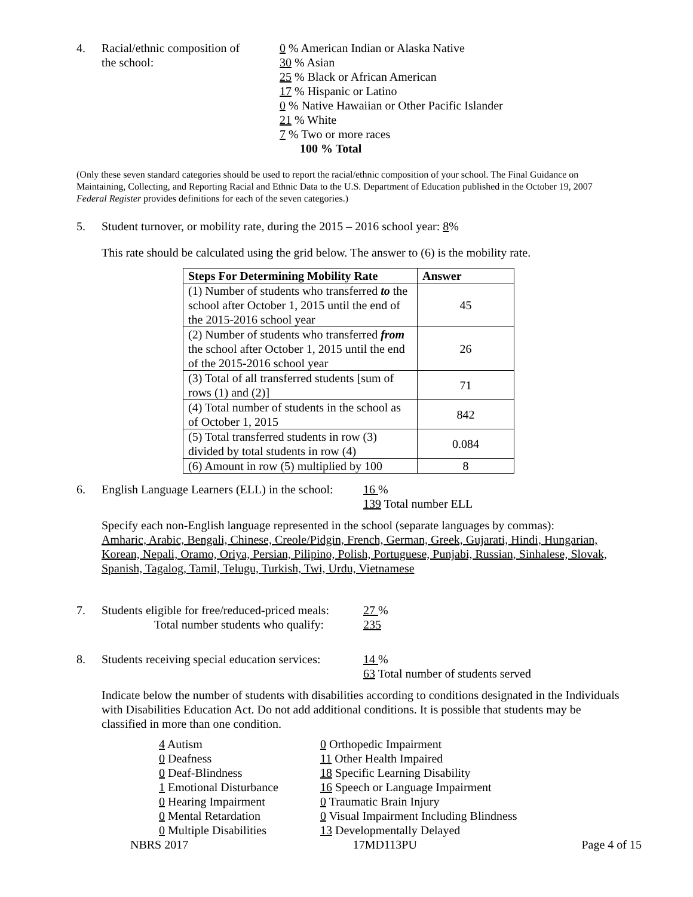4. Racial/ethnic composition of
the school:
0 % American Indian or Alaska Native
30 % Asian
25 % Black or African American
17 % Hispanic or Latino
0 % Native Hawaiian or Other Pacific Islander
21 % White
7 % Two or more races
100 % Total
(Only these seven standard categories should be used to report the racial/ethnic composition of your school. The Final Guidance on Maintaining, Collecting, and Reporting Racial and Ethnic Data to the U.S. Department of Education published in the October 19, 2007 Federal Register provides definitions for each of the seven categories.)
5. Student turnover, or mobility rate, during the 2015 – 2016 school year: 8%
This rate should be calculated using the grid below. The answer to (6) is the mobility rate.
| Steps For Determining Mobility Rate | Answer |
| --- | --- |
| (1) Number of students who transferred to the school after October 1, 2015 until the end of the 2015-2016 school year | 45 |
| (2) Number of students who transferred from the school after October 1, 2015 until the end of the 2015-2016 school year | 26 |
| (3) Total of all transferred students [sum of rows (1) and (2)] | 71 |
| (4) Total number of students in the school as of October 1, 2015 | 842 |
| (5) Total transferred students in row (3) divided by total students in row (4) | 0.084 |
| (6) Amount in row (5) multiplied by 100 | 8 |
6. English Language Learners (ELL) in the school:
16 %
139 Total number ELL
Specify each non-English language represented in the school (separate languages by commas):
Amharic, Arabic, Bengali, Chinese, Creole/Pidgin, French, German, Greek, Gujarati, Hindi, Hungarian, Korean, Nepali, Oramo, Oriya, Persian, Pilipino, Polish, Portuguese, Punjabi, Russian, Sinhalese, Slovak, Spanish, Tagalog, Tamil, Telugu, Turkish, Twi, Urdu, Vietnamese
7. Students eligible for free/reduced-priced meals:
Total number students who qualify:
27 %
235
8. Students receiving special education services:
14 %
63 Total number of students served
Indicate below the number of students with disabilities according to conditions designated in the Individuals with Disabilities Education Act. Do not add additional conditions. It is possible that students may be classified in more than one condition.
4 Autism
0 Orthopedic Impairment
0 Deafness
11 Other Health Impaired
0 Deaf-Blindness
18 Specific Learning Disability
1 Emotional Disturbance
16 Speech or Language Impairment
0 Hearing Impairment
0 Traumatic Brain Injury
0 Mental Retardation
0 Visual Impairment Including Blindness
0 Multiple Disabilities
13 Developmentally Delayed
NBRS 2017 17MD113PU Page 4 of 15